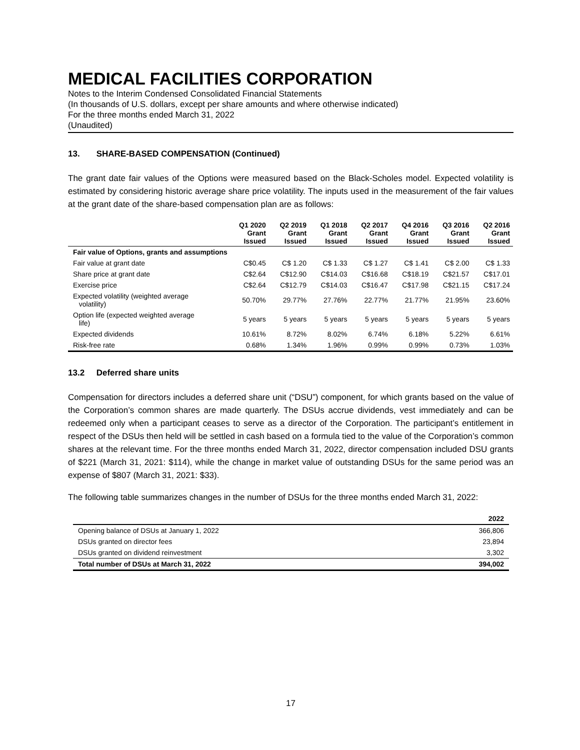MEDICAL FACILITIES CORPORATION
Notes to the Interim Condensed Consolidated Financial Statements
(In thousands of U.S. dollars, except per share amounts and where otherwise indicated)
For the three months ended March 31, 2022
(Unaudited)
13. SHARE-BASED COMPENSATION (Continued)
The grant date fair values of the Options were measured based on the Black-Scholes model. Expected volatility is estimated by considering historic average share price volatility. The inputs used in the measurement of the fair values at the grant date of the share-based compensation plan are as follows:
| | Q1 2020 Grant Issued | Q2 2019 Grant Issued | Q1 2018 Grant Issued | Q2 2017 Grant Issued | Q4 2016 Grant Issued | Q3 2016 Grant Issued | Q2 2016 Grant Issued |
| --- | --- | --- | --- | --- | --- | --- | --- |
| Fair value of Options, grants and assumptions | | | | | | | |
| Fair value at grant date | C$0.45 | C$ 1.20 | C$ 1.33 | C$ 1.27 | C$ 1.41 | C$ 2.00 | C$ 1.33 |
| Share price at grant date | C$2.64 | C$12.90 | C$14.03 | C$16.68 | C$18.19 | C$21.57 | C$17.01 |
| Exercise price | C$2.64 | C$12.79 | C$14.03 | C$16.47 | C$17.98 | C$21.15 | C$17.24 |
| Expected volatility (weighted average volatility) | 50.70% | 29.77% | 27.76% | 22.77% | 21.77% | 21.95% | 23.60% |
| Option life (expected weighted average life) | 5 years | 5 years | 5 years | 5 years | 5 years | 5 years | 5 years |
| Expected dividends | 10.61% | 8.72% | 8.02% | 6.74% | 6.18% | 5.22% | 6.61% |
| Risk-free rate | 0.68% | 1.34% | 1.96% | 0.99% | 0.99% | 0.73% | 1.03% |
13.2 Deferred share units
Compensation for directors includes a deferred share unit (“DSU”) component, for which grants based on the value of the Corporation’s common shares are made quarterly. The DSUs accrue dividends, vest immediately and can be redeemed only when a participant ceases to serve as a director of the Corporation. The participant’s entitlement in respect of the DSUs then held will be settled in cash based on a formula tied to the value of the Corporation’s common shares at the relevant time. For the three months ended March 31, 2022, director compensation included DSU grants of $221 (March 31, 2021: $114), while the change in market value of outstanding DSUs for the same period was an expense of $807 (March 31, 2021: $33).
The following table summarizes changes in the number of DSUs for the three months ended March 31, 2022:
| | 2022 |
| --- | --- |
| Opening balance of DSUs at January 1, 2022 | 366,806 |
| DSUs granted on director fees | 23,894 |
| DSUs granted on dividend reinvestment | 3,302 |
| Total number of DSUs at March 31, 2022 | 394,002 |
17